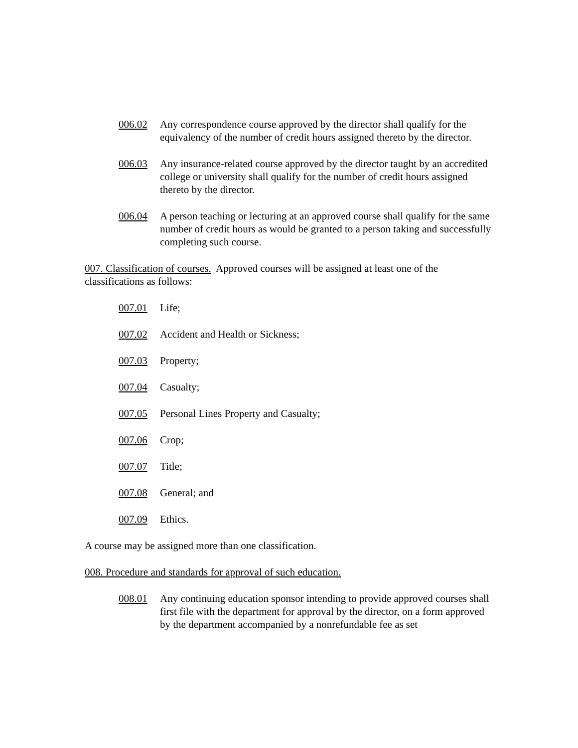006.02 Any correspondence course approved by the director shall qualify for the equivalency of the number of credit hours assigned thereto by the director.
006.03 Any insurance-related course approved by the director taught by an accredited college or university shall qualify for the number of credit hours assigned thereto by the director.
006.04 A person teaching or lecturing at an approved course shall qualify for the same number of credit hours as would be granted to a person taking and successfully completing such course.
007. Classification of courses. Approved courses will be assigned at least one of the classifications as follows:
007.01 Life;
007.02 Accident and Health or Sickness;
007.03 Property;
007.04 Casualty;
007.05 Personal Lines Property and Casualty;
007.06 Crop;
007.07 Title;
007.08 General; and
007.09 Ethics.
A course may be assigned more than one classification.
008. Procedure and standards for approval of such education.
008.01 Any continuing education sponsor intending to provide approved courses shall first file with the department for approval by the director, on a form approved by the department accompanied by a nonrefundable fee as set